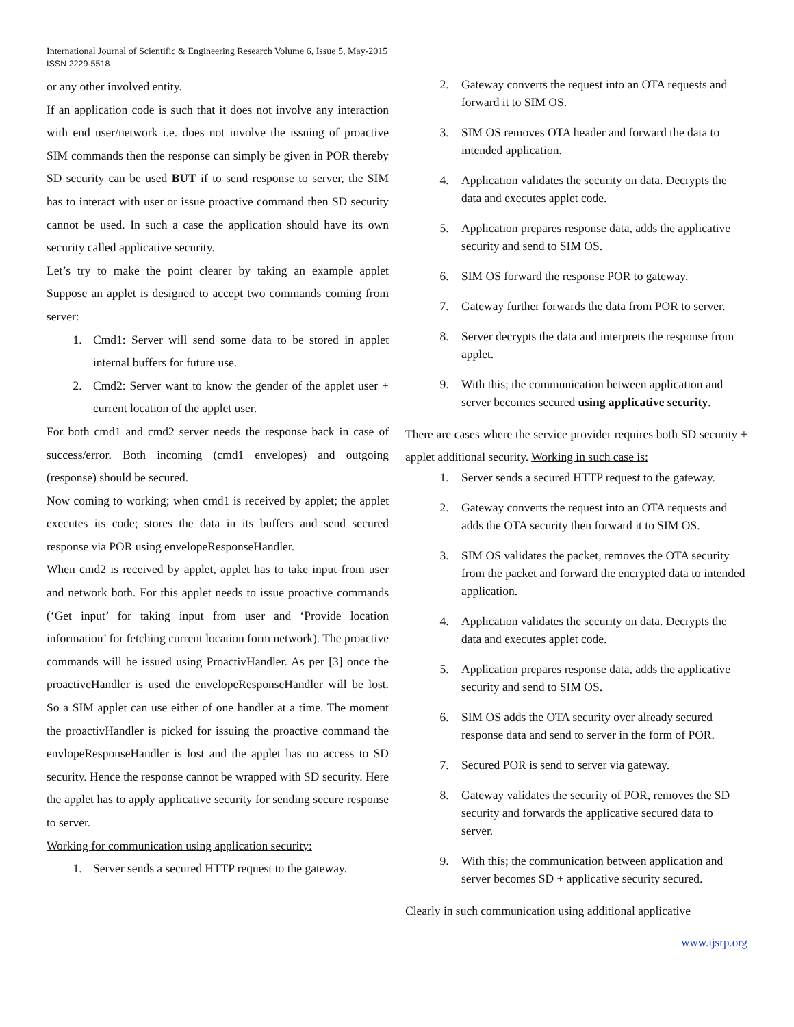International Journal of Scientific & Engineering Research Volume 6, Issue 5, May-2015
ISSN 2229-5518
or any other involved entity.
If an application code is such that it does not involve any interaction with end user/network i.e. does not involve the issuing of proactive SIM commands then the response can simply be given in POR thereby SD security can be used BUT if to send response to server, the SIM has to interact with user or issue proactive command then SD security cannot be used. In such a case the application should have its own security called applicative security.
Let’s try to make the point clearer by taking an example applet Suppose an applet is designed to accept two commands coming from server:
1. Cmd1: Server will send some data to be stored in applet internal buffers for future use.
2. Cmd2: Server want to know the gender of the applet user + current location of the applet user.
For both cmd1 and cmd2 server needs the response back in case of success/error. Both incoming (cmd1 envelopes) and outgoing (response) should be secured.
Now coming to working; when cmd1 is received by applet; the applet executes its code; stores the data in its buffers and send secured response via POR using envelopeResponseHandler.
When cmd2 is received by applet, applet has to take input from user and network both. For this applet needs to issue proactive commands (‘Get input’ for taking input from user and ‘Provide location information’ for fetching current location form network). The proactive commands will be issued using ProactivHandler. As per [3] once the proactiveHandler is used the envelopeResponseHandler will be lost. So a SIM applet can use either of one handler at a time. The moment the proactivHandler is picked for issuing the proactive command the envlopeResponseHandler is lost and the applet has no access to SD security. Hence the response cannot be wrapped with SD security. Here the applet has to apply applicative security for sending secure response to server.
Working for communication using application security:
1. Server sends a secured HTTP request to the gateway.
2. Gateway converts the request into an OTA requests and forward it to SIM OS.
3. SIM OS removes OTA header and forward the data to intended application.
4. Application validates the security on data. Decrypts the data and executes applet code.
5. Application prepares response data, adds the applicative security and send to SIM OS.
6. SIM OS forward the response POR to gateway.
7. Gateway further forwards the data from POR to server.
8. Server decrypts the data and interprets the response from applet.
9. With this; the communication between application and server becomes secured using applicative security.
There are cases where the service provider requires both SD security + applet additional security. Working in such case is:
1. Server sends a secured HTTP request to the gateway.
2. Gateway converts the request into an OTA requests and adds the OTA security then forward it to SIM OS.
3. SIM OS validates the packet, removes the OTA security from the packet and forward the encrypted data to intended application.
4. Application validates the security on data. Decrypts the data and executes applet code.
5. Application prepares response data, adds the applicative security and send to SIM OS.
6. SIM OS adds the OTA security over already secured response data and send to server in the form of POR.
7. Secured POR is send to server via gateway.
8. Gateway validates the security of POR, removes the SD security and forwards the applicative secured data to server.
9. With this; the communication between application and server becomes SD + applicative security secured.
Clearly in such communication using additional applicative
www.ijsrp.org